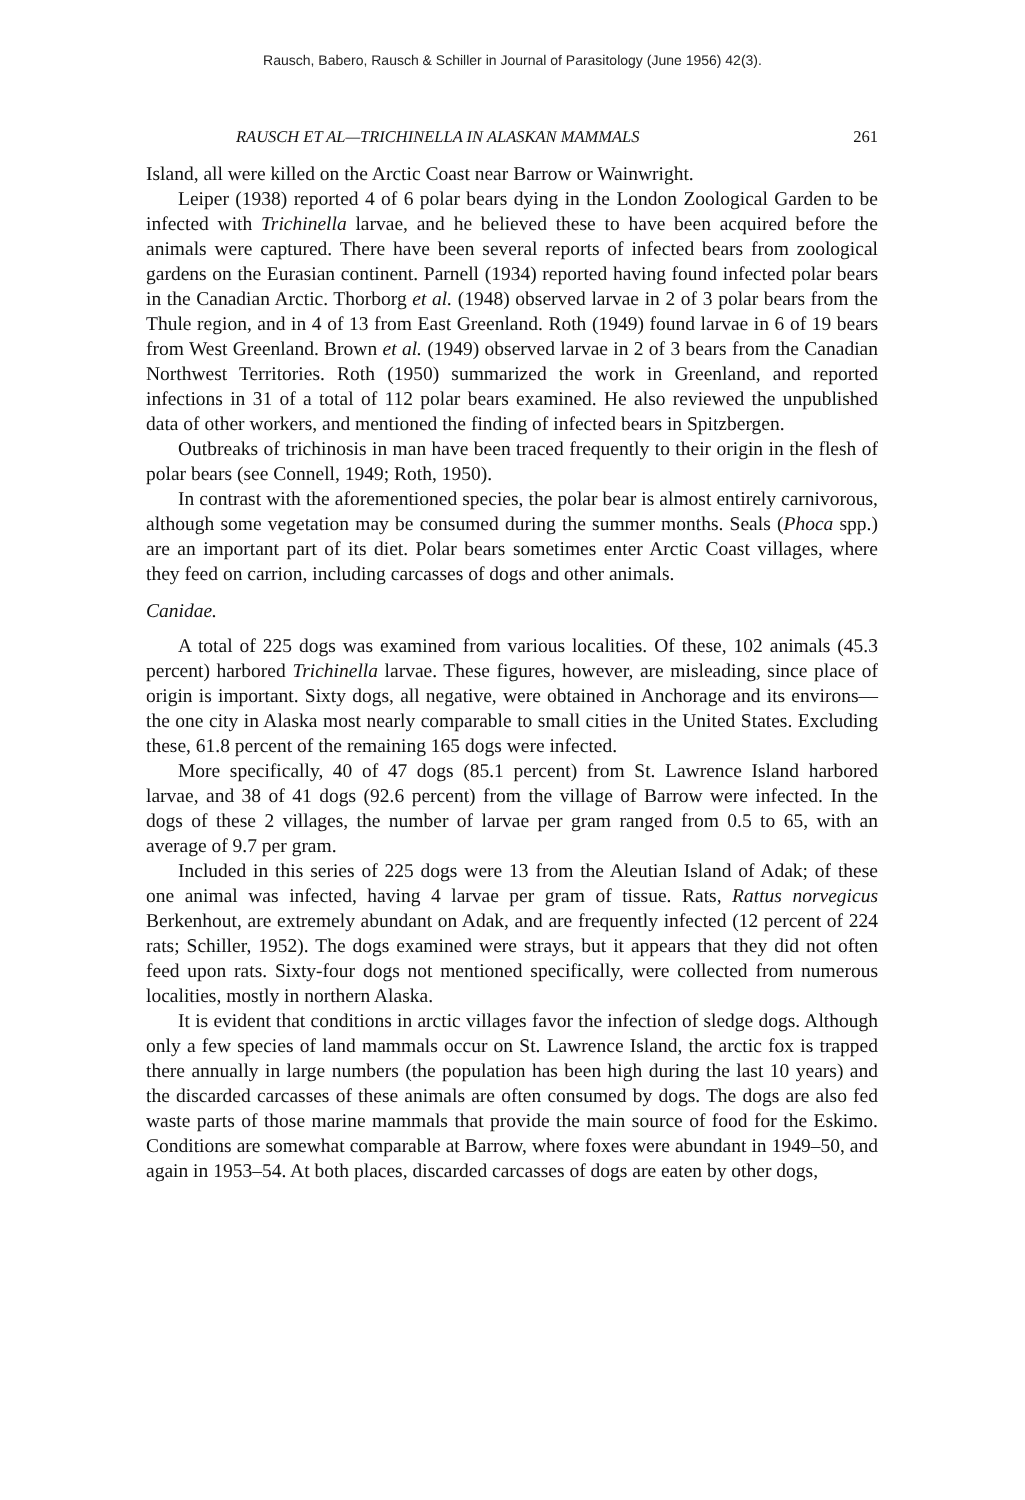Rausch, Babero, Rausch & Schiller in Journal of Parasitology (June 1956) 42(3).
RAUSCH ET AL—TRICHINELLA IN ALASKAN MAMMALS 261
Island, all were killed on the Arctic Coast near Barrow or Wainwright.
Leiper (1938) reported 4 of 6 polar bears dying in the London Zoological Garden to be infected with Trichinella larvae, and he believed these to have been acquired before the animals were captured. There have been several reports of infected bears from zoological gardens on the Eurasian continent. Parnell (1934) reported having found infected polar bears in the Canadian Arctic. Thorborg et al. (1948) observed larvae in 2 of 3 polar bears from the Thule region, and in 4 of 13 from East Greenland. Roth (1949) found larvae in 6 of 19 bears from West Greenland. Brown et al. (1949) observed larvae in 2 of 3 bears from the Canadian Northwest Territories. Roth (1950) summarized the work in Greenland, and reported infections in 31 of a total of 112 polar bears examined. He also reviewed the unpublished data of other workers, and mentioned the finding of infected bears in Spitzbergen.
Outbreaks of trichinosis in man have been traced frequently to their origin in the flesh of polar bears (see Connell, 1949; Roth, 1950).
In contrast with the aforementioned species, the polar bear is almost entirely carnivorous, although some vegetation may be consumed during the summer months. Seals (Phoca spp.) are an important part of its diet. Polar bears sometimes enter Arctic Coast villages, where they feed on carrion, including carcasses of dogs and other animals.
Canidae.
A total of 225 dogs was examined from various localities. Of these, 102 animals (45.3 percent) harbored Trichinella larvae. These figures, however, are misleading, since place of origin is important. Sixty dogs, all negative, were obtained in Anchorage and its environs—the one city in Alaska most nearly comparable to small cities in the United States. Excluding these, 61.8 percent of the remaining 165 dogs were infected.
More specifically, 40 of 47 dogs (85.1 percent) from St. Lawrence Island harbored larvae, and 38 of 41 dogs (92.6 percent) from the village of Barrow were infected. In the dogs of these 2 villages, the number of larvae per gram ranged from 0.5 to 65, with an average of 9.7 per gram.
Included in this series of 225 dogs were 13 from the Aleutian Island of Adak; of these one animal was infected, having 4 larvae per gram of tissue. Rats, Rattus norvegicus Berkenhout, are extremely abundant on Adak, and are frequently infected (12 percent of 224 rats; Schiller, 1952). The dogs examined were strays, but it appears that they did not often feed upon rats. Sixty-four dogs not mentioned specifically, were collected from numerous localities, mostly in northern Alaska.
It is evident that conditions in arctic villages favor the infection of sledge dogs. Although only a few species of land mammals occur on St. Lawrence Island, the arctic fox is trapped there annually in large numbers (the population has been high during the last 10 years) and the discarded carcasses of these animals are often consumed by dogs. The dogs are also fed waste parts of those marine mammals that provide the main source of food for the Eskimo. Conditions are somewhat comparable at Barrow, where foxes were abundant in 1949–50, and again in 1953–54. At both places, discarded carcasses of dogs are eaten by other dogs,